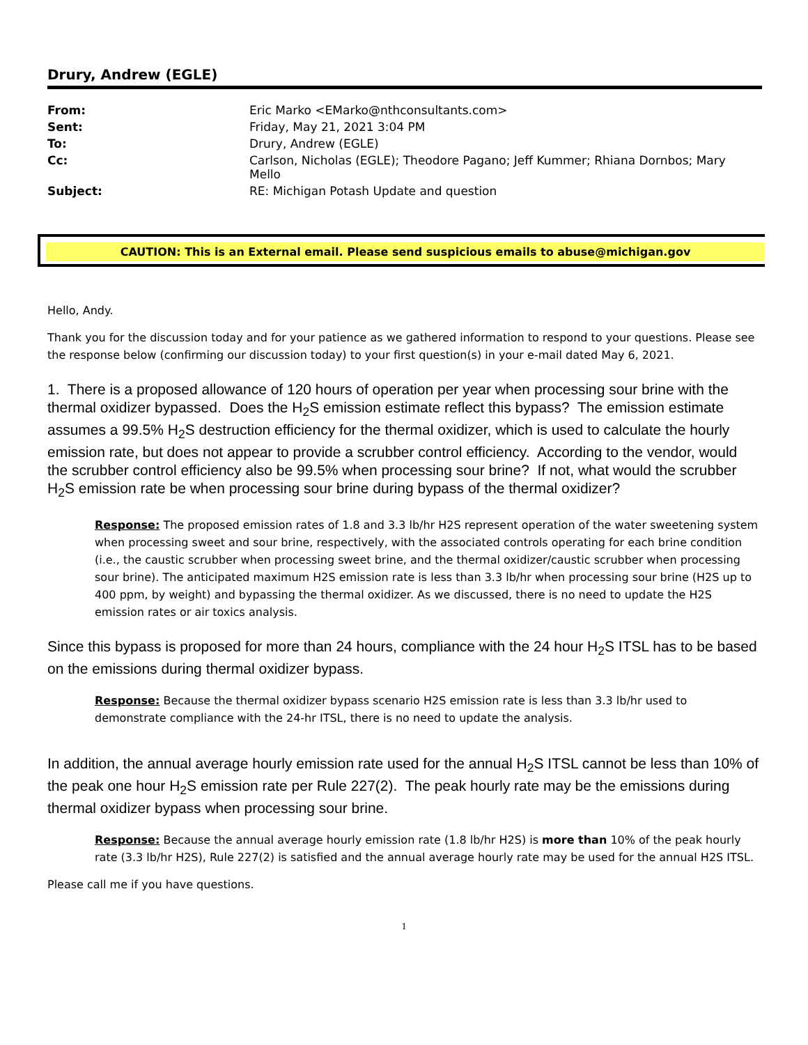Drury, Andrew (EGLE)
| From: | Eric Marko <EMarko@nthconsultants.com> |
| Sent: | Friday, May 21, 2021 3:04 PM |
| To: | Drury, Andrew (EGLE) |
| Cc: | Carlson, Nicholas (EGLE); Theodore Pagano; Jeff Kummer; Rhiana Dornbos; Mary Mello |
| Subject: | RE: Michigan Potash Update and question |
CAUTION: This is an External email. Please send suspicious emails to abuse@michigan.gov
Hello, Andy.
Thank you for the discussion today and for your patience as we gathered information to respond to your questions. Please see the response below (confirming our discussion today) to your first question(s) in your e-mail dated May 6, 2021.
1. There is a proposed allowance of 120 hours of operation per year when processing sour brine with the thermal oxidizer bypassed. Does the H<sub>2</sub>S emission estimate reflect this bypass? The emission estimate assumes a 99.5% H<sub>2</sub>S destruction efficiency for the thermal oxidizer, which is used to calculate the hourly emission rate, but does not appear to provide a scrubber control efficiency. According to the vendor, would the scrubber control efficiency also be 99.5% when processing sour brine? If not, what would the scrubber H<sub>2</sub>S emission rate be when processing sour brine during bypass of the thermal oxidizer?
Response: The proposed emission rates of 1.8 and 3.3 lb/hr H2S represent operation of the water sweetening system when processing sweet and sour brine, respectively, with the associated controls operating for each brine condition (i.e., the caustic scrubber when processing sweet brine, and the thermal oxidizer/caustic scrubber when processing sour brine). The anticipated maximum H2S emission rate is less than 3.3 lb/hr when processing sour brine (H2S up to 400 ppm, by weight) and bypassing the thermal oxidizer. As we discussed, there is no need to update the H2S emission rates or air toxics analysis.
Since this bypass is proposed for more than 24 hours, compliance with the 24 hour H<sub>2</sub>S ITSL has to be based on the emissions during thermal oxidizer bypass.
Response: Because the thermal oxidizer bypass scenario H2S emission rate is less than 3.3 lb/hr used to demonstrate compliance with the 24-hr ITSL, there is no need to update the analysis.
In addition, the annual average hourly emission rate used for the annual H<sub>2</sub>S ITSL cannot be less than 10% of the peak one hour H<sub>2</sub>S emission rate per Rule 227(2). The peak hourly rate may be the emissions during thermal oxidizer bypass when processing sour brine.
Response: Because the annual average hourly emission rate (1.8 lb/hr H2S) is more than 10% of the peak hourly rate (3.3 lb/hr H2S), Rule 227(2) is satisfied and the annual average hourly rate may be used for the annual H2S ITSL.
Please call me if you have questions.
1